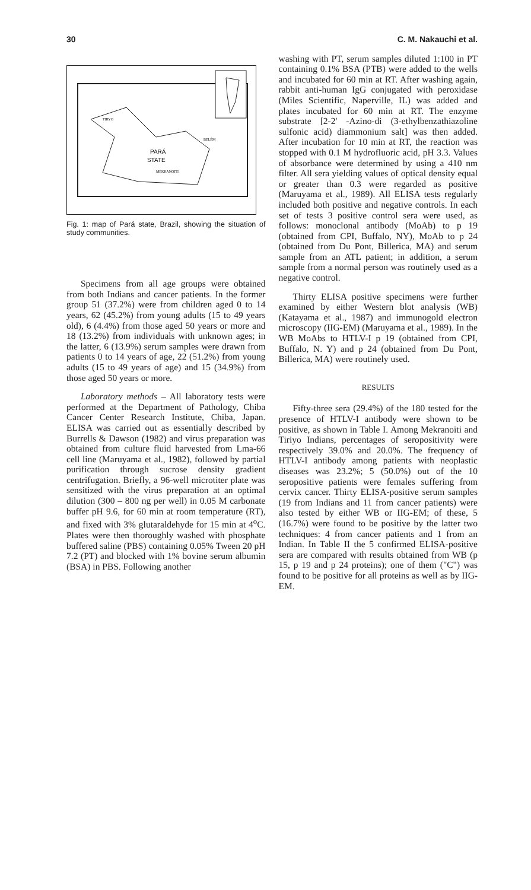30 C. M. Nakauchi et al.
PARÁ
STATE
TIRYO
BELÉM
MEKRANOITI
Fig. 1: map of Pará state, Brazil, showing the situation of study communities.
Specimens from all age groups were obtained from both Indians and cancer patients. In the former group 51 (37.2%) were from children aged 0 to 14 years, 62 (45.2%) from young adults (15 to 49 years old), 6 (4.4%) from those aged 50 years or more and 18 (13.2%) from individuals with unknown ages; in the latter, 6 (13.9%) serum samples were drawn from patients 0 to 14 years of age, 22 (51.2%) from young adults (15 to 49 years of age) and 15 (34.9%) from those aged 50 years or more.
Laboratory methods – All laboratory tests were performed at the Department of Pathology, Chiba Cancer Center Research Institute, Chiba, Japan. ELISA was carried out as essentially described by Burrells & Dawson (1982) and virus preparation was obtained from culture fluid harvested from Lma-66 cell line (Maruyama et al., 1982), followed by partial purification through sucrose density gradient centrifugation. Briefly, a 96-well microtiter plate was sensitized with the virus preparation at an optimal dilution (300 – 800 ng per well) in 0.05 M carbonate buffer pH 9.6, for 60 min at room temperature (RT), and fixed with 3% glutaraldehyde for 15 min at 4<sup>o</sup>C. Plates were then thoroughly washed with phosphate buffered saline (PBS) containing 0.05% Tween 20 pH 7.2 (PT) and blocked with 1% bovine serum albumin (BSA) in PBS. Following another
washing with PT, serum samples diluted 1:100 in PT containing 0.1% BSA (PTB) were added to the wells and incubated for 60 min at RT. After washing again, rabbit anti-human IgG conjugated with peroxidase (Miles Scientific, Naperville, IL) was added and plates incubated for 60 min at RT. The enzyme substrate [2-2' -Azino-di (3-ethylbenzathiazoline sulfonic acid) diammonium salt] was then added. After incubation for 10 min at RT, the reaction was stopped with 0.1 M hydrofluoric acid, pH 3.3. Values of absorbance were determined by using a 410 nm filter. All sera yielding values of optical density equal or greater than 0.3 were regarded as positive (Maruyama et al., 1989). All ELISA tests regularly included both positive and negative controls. In each set of tests 3 positive control sera were used, as follows: monoclonal antibody (MoAb) to p 19 (obtained from CPI, Buffalo, NY), MoAb to p 24 (obtained from Du Pont, Billerica, MA) and serum sample from an ATL patient; in addition, a serum sample from a normal person was routinely used as a negative control.
Thirty ELISA positive specimens were further examined by either Western blot analysis (WB) (Katayama et al., 1987) and immunogold electron microscopy (IIG-EM) (Maruyama et al., 1989). In the WB MoAbs to HTLV-I p 19 (obtained from CPI, Buffalo, N. Y) and p 24 (obtained from Du Pont, Billerica, MA) were routinely used.
RESULTS
Fifty-three sera (29.4%) of the 180 tested for the presence of HTLV-I antibody were shown to be positive, as shown in Table I. Among Mekranoiti and Tiriyo Indians, percentages of seropositivity were respectively 39.0% and 20.0%. The frequency of HTLV-I antibody among patients with neoplastic diseases was 23.2%; 5 (50.0%) out of the 10 seropositive patients were females suffering from cervix cancer. Thirty ELISA-positive serum samples (19 from Indians and 11 from cancer patients) were also tested by either WB or IIG-EM; of these, 5 (16.7%) were found to be positive by the latter two techniques: 4 from cancer patients and 1 from an Indian. In Table II the 5 confirmed ELISA-positive sera are compared with results obtained from WB (p 15, p 19 and p 24 proteins); one of them ("C") was found to be positive for all proteins as well as by IIG-EM.